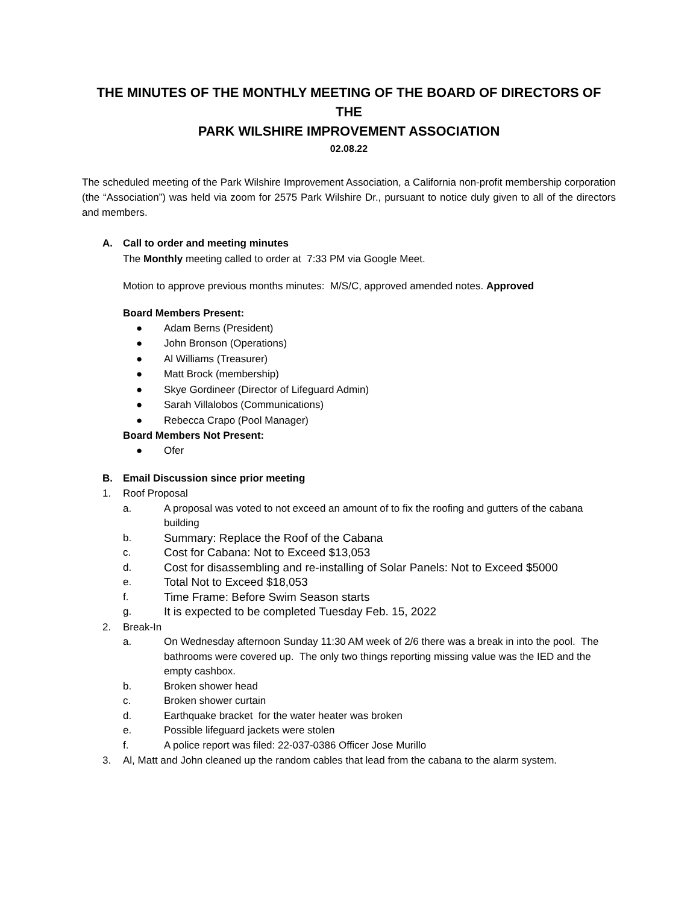THE MINUTES OF THE MONTHLY MEETING OF THE BOARD OF DIRECTORS OF THE
PARK WILSHIRE IMPROVEMENT ASSOCIATION
02.08.22
The scheduled meeting of the Park Wilshire Improvement Association, a California non-profit membership corporation (the “Association”) was held via zoom for 2575 Park Wilshire Dr., pursuant to notice duly given to all of the directors and members.
A. Call to order and meeting minutes
The Monthly meeting called to order at 7:33 PM via Google Meet.
Motion to approve previous months minutes: M/S/C, approved amended notes. Approved
Board Members Present:
● Adam Berns (President)
● John Bronson (Operations)
● Al Williams (Treasurer)
● Matt Brock (membership)
● Skye Gordineer (Director of Lifeguard Admin)
● Sarah Villalobos (Communications)
● Rebecca Crapo (Pool Manager)
Board Members Not Present:
● Ofer
B. Email Discussion since prior meeting
1. Roof Proposal
a. A proposal was voted to not exceed an amount of to fix the roofing and gutters of the cabana building
b. Summary: Replace the Roof of the Cabana
c. Cost for Cabana: Not to Exceed $13,053
d. Cost for disassembling and re-installing of Solar Panels: Not to Exceed $5000
e. Total Not to Exceed $18,053
f. Time Frame: Before Swim Season starts
g. It is expected to be completed Tuesday Feb. 15, 2022
2. Break-In
a. On Wednesday afternoon Sunday 11:30 AM week of 2/6 there was a break in into the pool. The bathrooms were covered up. The only two things reporting missing value was the IED and the empty cashbox.
b. Broken shower head
c. Broken shower curtain
d. Earthquake bracket for the water heater was broken
e. Possible lifeguard jackets were stolen
f. A police report was filed: 22-037-0386 Officer Jose Murillo
3. Al, Matt and John cleaned up the random cables that lead from the cabana to the alarm system.